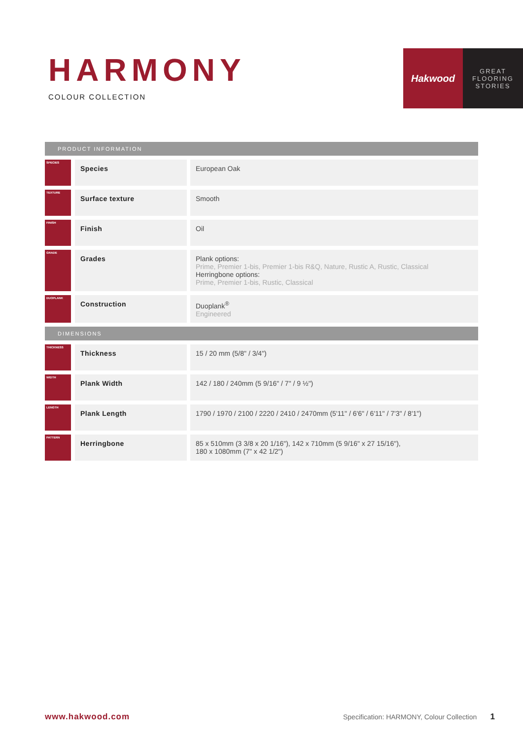HARMONY
COLOUR COLLECTION
Hakwood
GREAT
FLOORING
STORIES
| PRODUCT INFORMATION | | |
| --- | --- | --- |
| SPECIES | Species | European Oak |
| TEXTURE | Surface texture | Smooth |
| FINISH | Finish | Oil |
| GRADE | Grades | Plank options: Prime, Premier 1-bis, Premier 1-bis R&Q, Nature, Rustic A, Rustic, Classical Herringbone options: Prime, Premier 1-bis, Rustic, Classical |
| DUOPLANK | Construction | Duoplank<sup>®</sup> Engineered |
| DIMENSIONS | | |
| THICKNESS | Thickness | 15 / 20 mm (5/8" / 3/4") |
| WIDTH | Plank Width | 142 / 180 / 240mm (5 9/16" / 7" / 9 ½") |
| LENGTH | Plank Length | 1790 / 1970 / 2100 / 2220 / 2410 / 2470mm (5'11" / 6'6" / 6'11" / 7'3" / 8'1") |
| PATTERN | Herringbone | 85 x 510mm (3 3/8 x 20 1/16"), 142 x 710mm (5 9/16" x 27 15/16"), 180 x 1080mm (7" x 42 1/2") |
www.hakwood.com Specification: HARMONY, Colour Collection 1